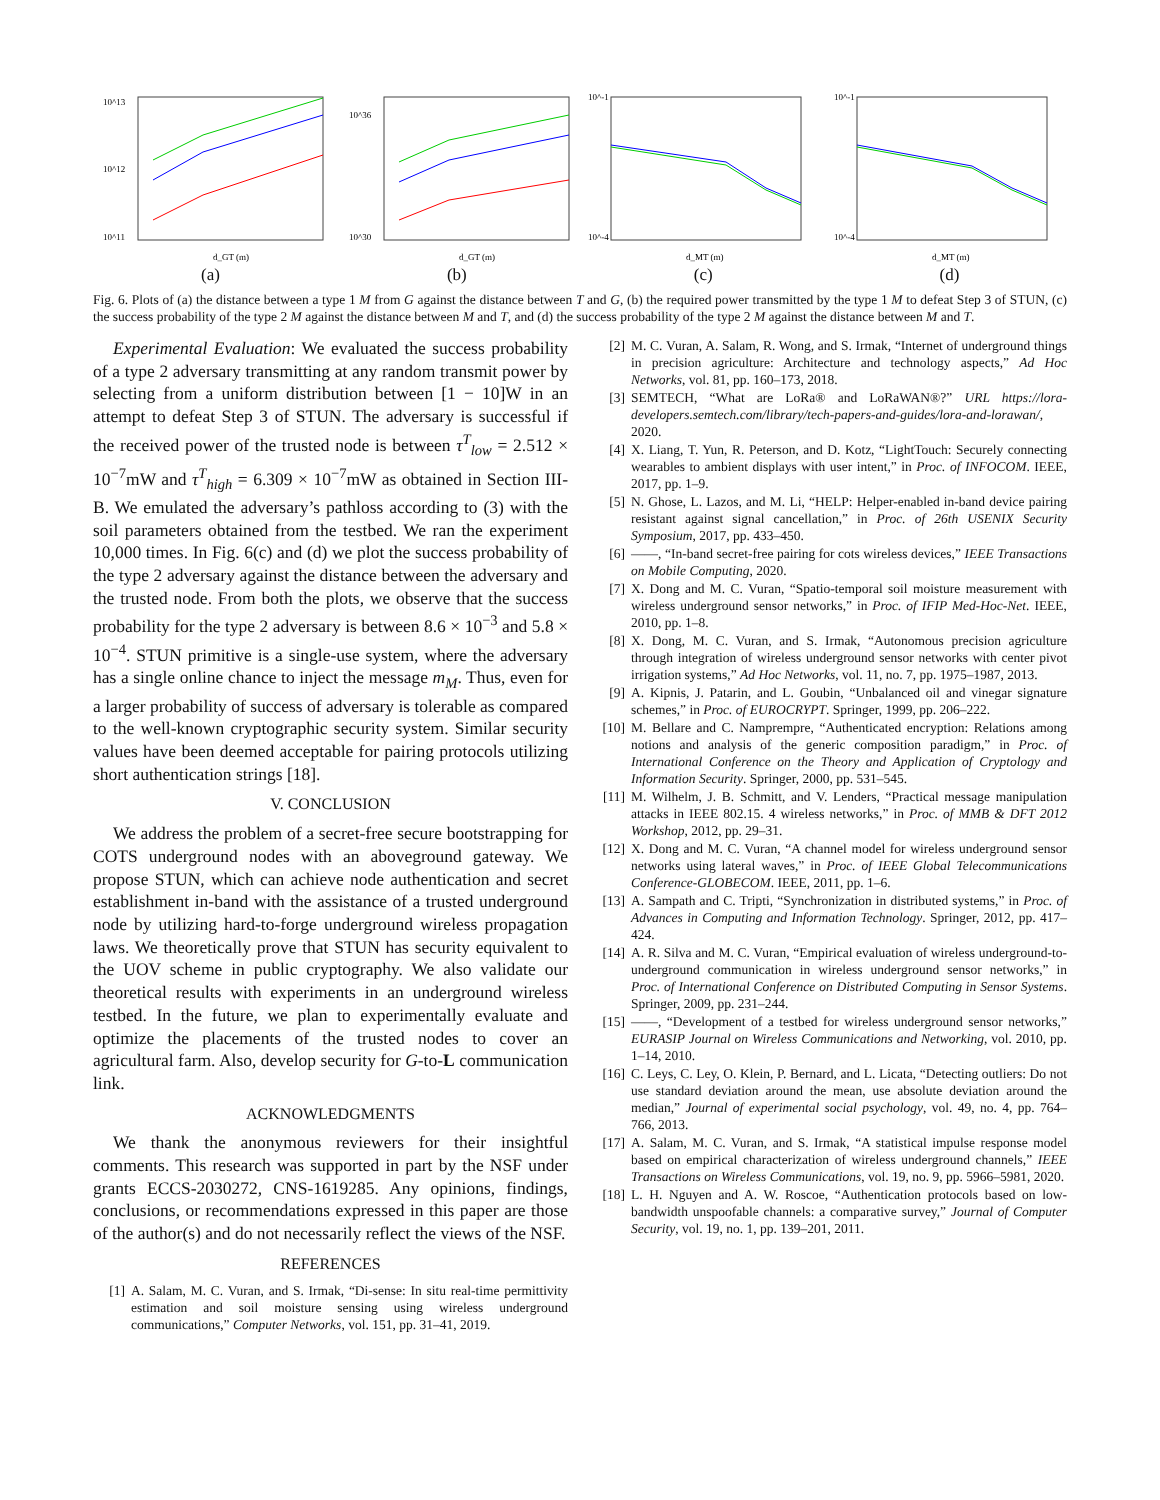10^13
10^12
10^11
d_GT (m)
(a)
10^36
10^30
d_GT (m)
(b)
10^-1
10^-4
d_MT (m)
(c)
10^-1
10^-4
d_MT (m)
(d)
Fig. 6. Plots of (a) the distance between a type 1 M from G against the distance between T and G, (b) the required power transmitted by the type 1 M to defeat Step 3 of STUN, (c) the success probability of the type 2 M against the distance between M and T, and (d) the success probability of the type 2 M against the distance between M and T.
Experimental Evaluation: We evaluated the success probability of a type 2 adversary transmitting at any random transmit power by selecting from a uniform distribution between [1 − 10]W in an attempt to defeat Step 3 of STUN. The adversary is successful if the received power of the trusted node is between τ<sup>T</sup><sub>low</sub> = 2.512 × 10<sup>−7</sup>mW and τ<sup>T</sup><sub>high</sub> = 6.309 × 10<sup>−7</sup>mW as obtained in Section III-B. We emulated the adversary’s pathloss according to (3) with the soil parameters obtained from the testbed. We ran the experiment 10,000 times. In Fig. 6(c) and (d) we plot the success probability of the type 2 adversary against the distance between the adversary and the trusted node. From both the plots, we observe that the success probability for the type 2 adversary is between 8.6 × 10<sup>−3</sup> and 5.8 × 10<sup>−4</sup>. STUN primitive is a single-use system, where the adversary has a single online chance to inject the message m<sub>M</sub>. Thus, even for a larger probability of success of adversary is tolerable as compared to the well-known cryptographic security system. Similar security values have been deemed acceptable for pairing protocols utilizing short authentication strings [18].
V. CONCLUSION
We address the problem of a secret-free secure bootstrapping for COTS underground nodes with an aboveground gateway. We propose STUN, which can achieve node authentication and secret establishment in-band with the assistance of a trusted underground node by utilizing hard-to-forge underground wireless propagation laws. We theoretically prove that STUN has security equivalent to the UOV scheme in public cryptography. We also validate our theoretical results with experiments in an underground wireless testbed. In the future, we plan to experimentally evaluate and optimize the placements of the trusted nodes to cover an agricultural farm. Also, develop security for G-to-L communication link.
ACKNOWLEDGMENTS
We thank the anonymous reviewers for their insightful comments. This research was supported in part by the NSF under grants ECCS-2030272, CNS-1619285. Any opinions, findings, conclusions, or recommendations expressed in this paper are those of the author(s) and do not necessarily reflect the views of the NSF.
REFERENCES
[1] A. Salam, M. C. Vuran, and S. Irmak, “Di-sense: In situ real-time permittivity estimation and soil moisture sensing using wireless underground communications,” Computer Networks, vol. 151, pp. 31–41, 2019.
[2] M. C. Vuran, A. Salam, R. Wong, and S. Irmak, “Internet of underground things in precision agriculture: Architecture and technology aspects,” Ad Hoc Networks, vol. 81, pp. 160–173, 2018.
[3] SEMTECH, “What are LoRa® and LoRaWAN®?” URL https://lora-developers.semtech.com/library/tech-papers-and-guides/lora-and-lorawan/, 2020.
[4] X. Liang, T. Yun, R. Peterson, and D. Kotz, “LightTouch: Securely connecting wearables to ambient displays with user intent,” in Proc. of INFOCOM. IEEE, 2017, pp. 1–9.
[5] N. Ghose, L. Lazos, and M. Li, “HELP: Helper-enabled in-band device pairing resistant against signal cancellation,” in Proc. of 26th USENIX Security Symposium, 2017, pp. 433–450.
[6] ——, “In-band secret-free pairing for cots wireless devices,” IEEE Transactions on Mobile Computing, 2020.
[7] X. Dong and M. C. Vuran, “Spatio-temporal soil moisture measurement with wireless underground sensor networks,” in Proc. of IFIP Med-Hoc-Net. IEEE, 2010, pp. 1–8.
[8] X. Dong, M. C. Vuran, and S. Irmak, “Autonomous precision agriculture through integration of wireless underground sensor networks with center pivot irrigation systems,” Ad Hoc Networks, vol. 11, no. 7, pp. 1975–1987, 2013.
[9] A. Kipnis, J. Patarin, and L. Goubin, “Unbalanced oil and vinegar signature schemes,” in Proc. of EUROCRYPT. Springer, 1999, pp. 206–222.
[10] M. Bellare and C. Namprempre, “Authenticated encryption: Relations among notions and analysis of the generic composition paradigm,” in Proc. of International Conference on the Theory and Application of Cryptology and Information Security. Springer, 2000, pp. 531–545.
[11] M. Wilhelm, J. B. Schmitt, and V. Lenders, “Practical message manipulation attacks in IEEE 802.15. 4 wireless networks,” in Proc. of MMB & DFT 2012 Workshop, 2012, pp. 29–31.
[12] X. Dong and M. C. Vuran, “A channel model for wireless underground sensor networks using lateral waves,” in Proc. of IEEE Global Telecommunications Conference-GLOBECOM. IEEE, 2011, pp. 1–6.
[13] A. Sampath and C. Tripti, “Synchronization in distributed systems,” in Proc. of Advances in Computing and Information Technology. Springer, 2012, pp. 417–424.
[14] A. R. Silva and M. C. Vuran, “Empirical evaluation of wireless underground-to-underground communication in wireless underground sensor networks,” in Proc. of International Conference on Distributed Computing in Sensor Systems. Springer, 2009, pp. 231–244.
[15] ——, “Development of a testbed for wireless underground sensor networks,” EURASIP Journal on Wireless Communications and Networking, vol. 2010, pp. 1–14, 2010.
[16] C. Leys, C. Ley, O. Klein, P. Bernard, and L. Licata, “Detecting outliers: Do not use standard deviation around the mean, use absolute deviation around the median,” Journal of experimental social psychology, vol. 49, no. 4, pp. 764–766, 2013.
[17] A. Salam, M. C. Vuran, and S. Irmak, “A statistical impulse response model based on empirical characterization of wireless underground channels,” IEEE Transactions on Wireless Communications, vol. 19, no. 9, pp. 5966–5981, 2020.
[18] L. H. Nguyen and A. W. Roscoe, “Authentication protocols based on low-bandwidth unspoofable channels: a comparative survey,” Journal of Computer Security, vol. 19, no. 1, pp. 139–201, 2011.